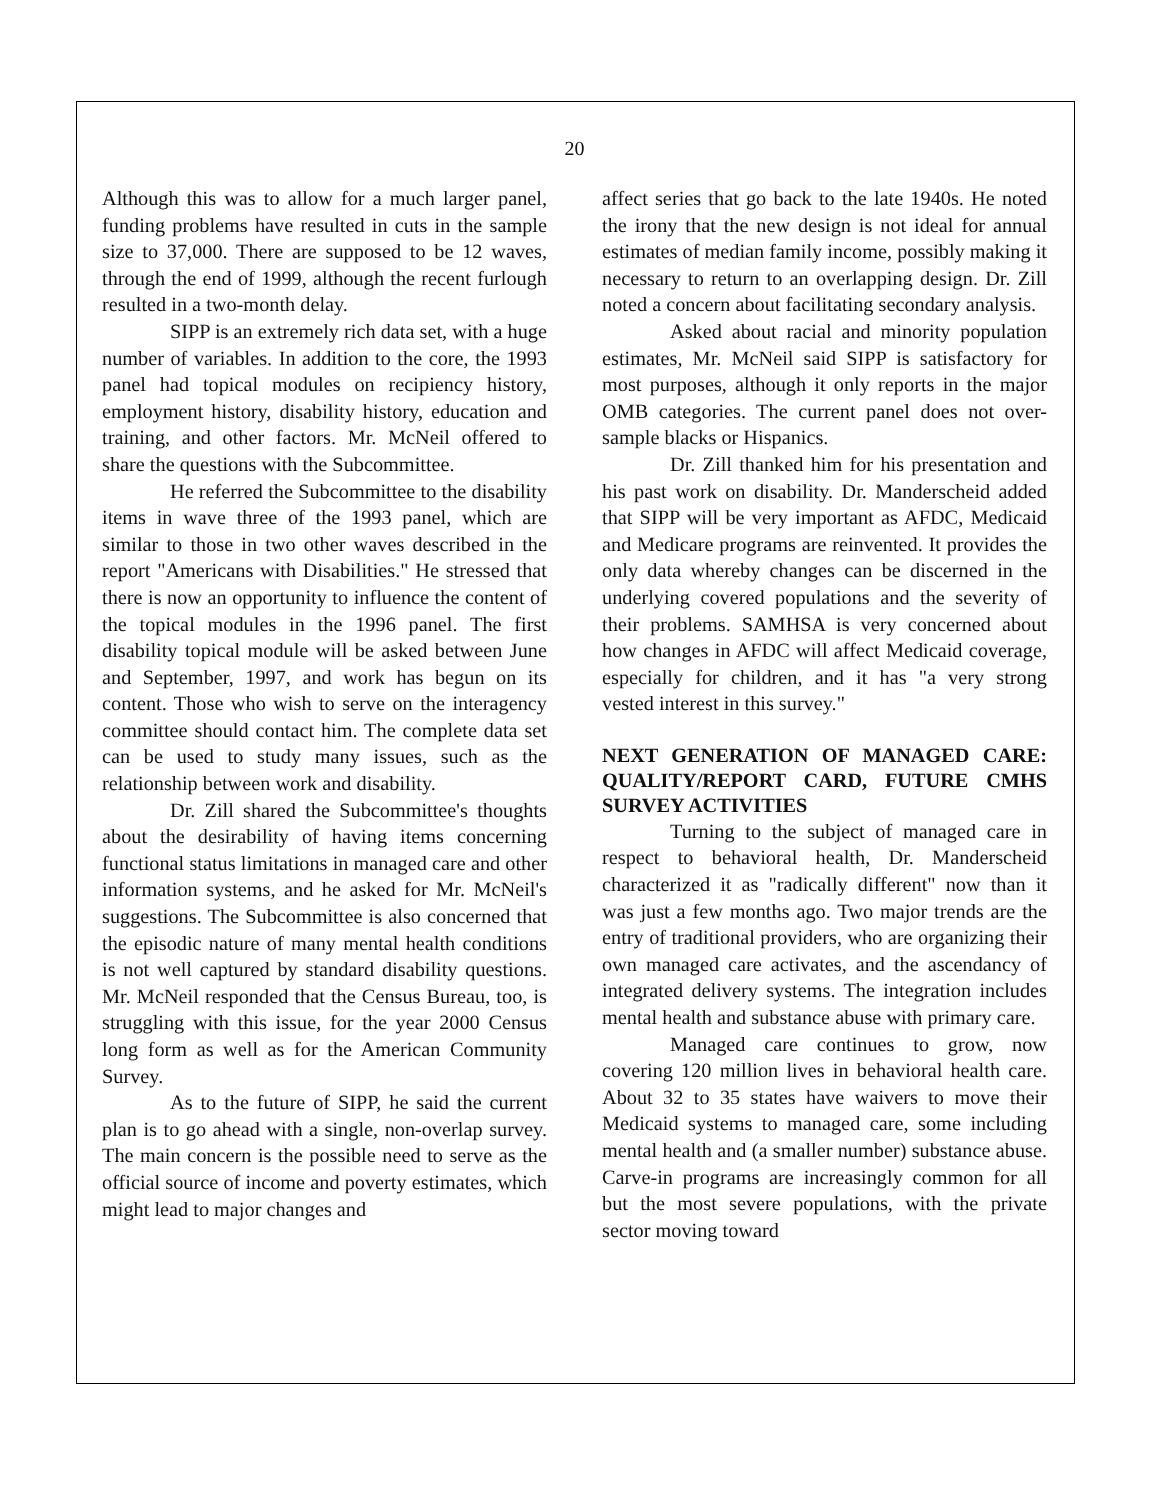20
Although this was to allow for a much larger panel, funding problems have resulted in cuts in the sample size to 37,000. There are supposed to be 12 waves, through the end of 1999, although the recent furlough resulted in a two-month delay.
SIPP is an extremely rich data set, with a huge number of variables. In addition to the core, the 1993 panel had topical modules on recipiency history, employment history, disability history, education and training, and other factors. Mr. McNeil offered to share the questions with the Subcommittee.
He referred the Subcommittee to the disability items in wave three of the 1993 panel, which are similar to those in two other waves described in the report "Americans with Disabilities." He stressed that there is now an opportunity to influence the content of the topical modules in the 1996 panel. The first disability topical module will be asked between June and September, 1997, and work has begun on its content. Those who wish to serve on the interagency committee should contact him. The complete data set can be used to study many issues, such as the relationship between work and disability.
Dr. Zill shared the Subcommittee's thoughts about the desirability of having items concerning functional status limitations in managed care and other information systems, and he asked for Mr. McNeil's suggestions. The Subcommittee is also concerned that the episodic nature of many mental health conditions is not well captured by standard disability questions. Mr. McNeil responded that the Census Bureau, too, is struggling with this issue, for the year 2000 Census long form as well as for the American Community Survey.
As to the future of SIPP, he said the current plan is to go ahead with a single, non-overlap survey. The main concern is the possible need to serve as the official source of income and poverty estimates, which might lead to major changes and
affect series that go back to the late 1940s. He noted the irony that the new design is not ideal for annual estimates of median family income, possibly making it necessary to return to an overlapping design. Dr. Zill noted a concern about facilitating secondary analysis.
Asked about racial and minority population estimates, Mr. McNeil said SIPP is satisfactory for most purposes, although it only reports in the major OMB categories. The current panel does not over-sample blacks or Hispanics.
Dr. Zill thanked him for his presentation and his past work on disability. Dr. Manderscheid added that SIPP will be very important as AFDC, Medicaid and Medicare programs are reinvented. It provides the only data whereby changes can be discerned in the underlying covered populations and the severity of their problems. SAMHSA is very concerned about how changes in AFDC will affect Medicaid coverage, especially for children, and it has "a very strong vested interest in this survey."
NEXT GENERATION OF MANAGED CARE: QUALITY/REPORT CARD, FUTURE CMHS SURVEY ACTIVITIES
Turning to the subject of managed care in respect to behavioral health, Dr. Manderscheid characterized it as "radically different" now than it was just a few months ago. Two major trends are the entry of traditional providers, who are organizing their own managed care activates, and the ascendancy of integrated delivery systems. The integration includes mental health and substance abuse with primary care.
Managed care continues to grow, now covering 120 million lives in behavioral health care. About 32 to 35 states have waivers to move their Medicaid systems to managed care, some including mental health and (a smaller number) substance abuse. Carve-in programs are increasingly common for all but the most severe populations, with the private sector moving toward